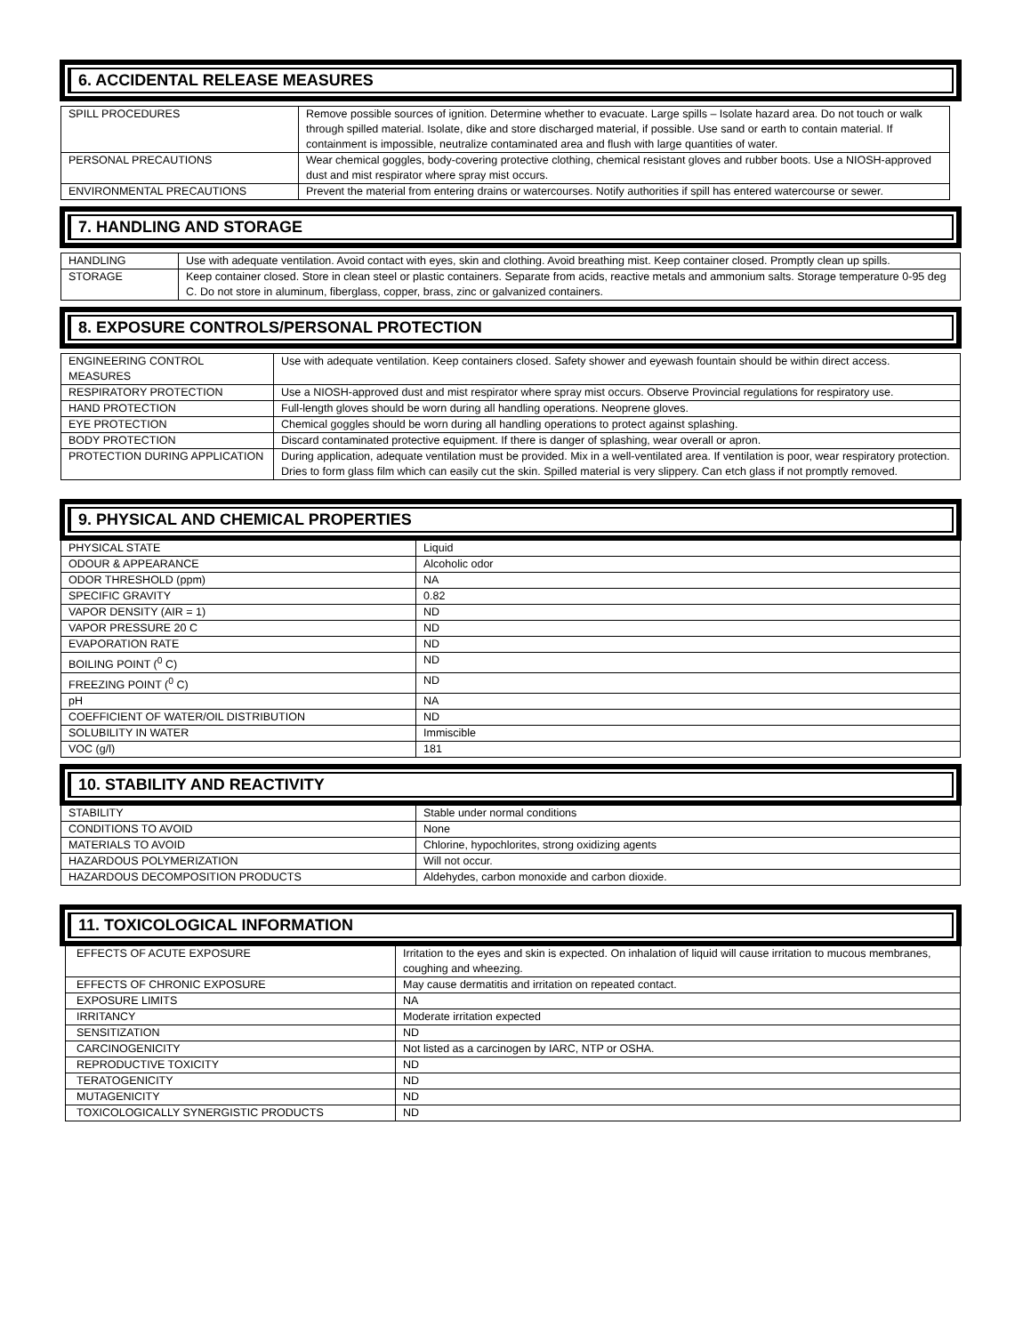6. ACCIDENTAL RELEASE MEASURES
| SPILL PROCEDURES | Remove possible sources of ignition. Determine whether to evacuate. Large spills – Isolate hazard area. Do not touch or walk through spilled material. Isolate, dike and store discharged material, if possible. Use sand or earth to contain material. If containment is impossible, neutralize contaminated area and flush with large quantities of water. |
| PERSONAL PRECAUTIONS | Wear chemical goggles, body-covering protective clothing, chemical resistant gloves and rubber boots. Use a NIOSH-approved dust and mist respirator where spray mist occurs. |
| ENVIRONMENTAL PRECAUTIONS | Prevent the material from entering drains or watercourses. Notify authorities if spill has entered watercourse or sewer. |
7. HANDLING AND STORAGE
| HANDLING | Use with adequate ventilation. Avoid contact with eyes, skin and clothing. Avoid breathing mist. Keep container closed. Promptly clean up spills. |
| STORAGE | Keep container closed. Store in clean steel or plastic containers. Separate from acids, reactive metals and ammonium salts. Storage temperature 0-95 deg C. Do not store in aluminum, fiberglass, copper, brass, zinc or galvanized containers. |
8. EXPOSURE CONTROLS/PERSONAL PROTECTION
| ENGINEERING CONTROL MEASURES | Use with adequate ventilation. Keep containers closed. Safety shower and eyewash fountain should be within direct access. |
| RESPIRATORY PROTECTION | Use a NIOSH-approved dust and mist respirator where spray mist occurs. Observe Provincial regulations for respiratory use. |
| HAND PROTECTION | Full-length gloves should be worn during all handling operations. Neoprene gloves. |
| EYE PROTECTION | Chemical goggles should be worn during all handling operations to protect against splashing. |
| BODY PROTECTION | Discard contaminated protective equipment. If there is danger of splashing, wear overall or apron. |
| PROTECTION DURING APPLICATION | During application, adequate ventilation must be provided. Mix in a well-ventilated area. If ventilation is poor, wear respiratory protection. Dries to form glass film which can easily cut the skin. Spilled material is very slippery. Can etch glass if not promptly removed. |
9. PHYSICAL AND CHEMICAL PROPERTIES
| PHYSICAL STATE | Liquid |
| ODOUR & APPEARANCE | Alcoholic odor |
| ODOR THRESHOLD (ppm) | NA |
| SPECIFIC GRAVITY | 0.82 |
| VAPOR DENSITY (AIR = 1) | ND |
| VAPOR PRESSURE 20 C | ND |
| EVAPORATION RATE | ND |
| BOILING POINT (<sup>0</sup> C) | ND |
| FREEZING POINT (<sup>0</sup> C) | ND |
| pH | NA |
| COEFFICIENT OF WATER/OIL DISTRIBUTION | ND |
| SOLUBILITY IN WATER | Immiscible |
| VOC (g/l) | 181 |
10. STABILITY AND REACTIVITY
| STABILITY | Stable under normal conditions |
| CONDITIONS TO AVOID | None |
| MATERIALS TO AVOID | Chlorine, hypochlorites, strong oxidizing agents |
| HAZARDOUS POLYMERIZATION | Will not occur. |
| HAZARDOUS DECOMPOSITION PRODUCTS | Aldehydes, carbon monoxide and carbon dioxide. |
11. TOXICOLOGICAL INFORMATION
| EFFECTS OF ACUTE EXPOSURE | Irritation to the eyes and skin is expected. On inhalation of liquid will cause irritation to mucous membranes, coughing and wheezing. |
| EFFECTS OF CHRONIC EXPOSURE | May cause dermatitis and irritation on repeated contact. |
| EXPOSURE LIMITS | NA |
| IRRITANCY | Moderate irritation expected |
| SENSITIZATION | ND |
| CARCINOGENICITY | Not listed as a carcinogen by IARC, NTP or OSHA. |
| REPRODUCTIVE TOXICITY | ND |
| TERATOGENICITY | ND |
| MUTAGENICITY | ND |
| TOXICOLOGICALLY SYNERGISTIC PRODUCTS | ND |